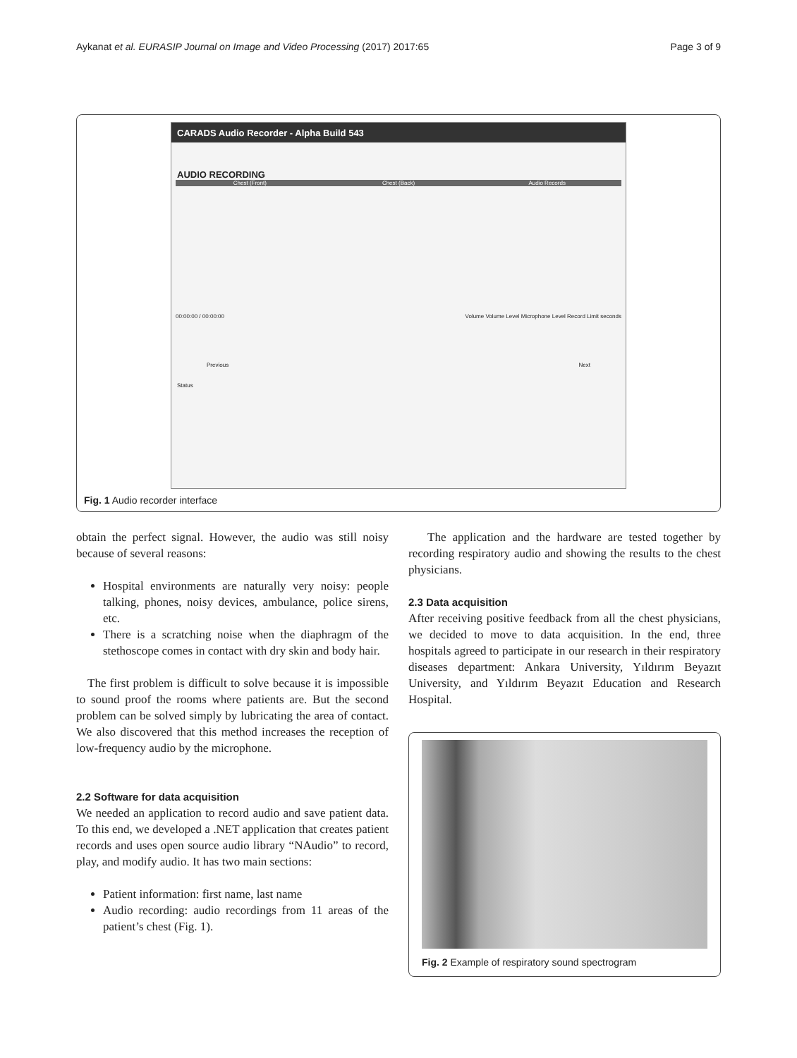Aykanat et al. EURASIP Journal on Image and Video Processing (2017) 2017:65 Page 3 of 9
CARADS Audio Recorder - Alpha Build 543
AUDIO RECORDING
Chest (Front) Chest (Back) Audio Records
00:00:00 / 00:00:00 Volume Volume Level Microphone Level Record Limit seconds
Previous Next
Status
Fig. 1 Audio recorder interface
obtain the perfect signal. However, the audio was still noisy because of several reasons:
Hospital environments are naturally very noisy: people talking, phones, noisy devices, ambulance, police sirens, etc.
There is a scratching noise when the diaphragm of the stethoscope comes in contact with dry skin and body hair.
The first problem is difficult to solve because it is impossible to sound proof the rooms where patients are. But the second problem can be solved simply by lubricating the area of contact. We also discovered that this method increases the reception of low-frequency audio by the microphone.
2.2 Software for data acquisition
We needed an application to record audio and save patient data. To this end, we developed a .NET application that creates patient records and uses open source audio library “NAudio” to record, play, and modify audio. It has two main sections:
Patient information: first name, last name
Audio recording: audio recordings from 11 areas of the patient’s chest (Fig. 1).
The application and the hardware are tested together by recording respiratory audio and showing the results to the chest physicians.
2.3 Data acquisition
After receiving positive feedback from all the chest physicians, we decided to move to data acquisition. In the end, three hospitals agreed to participate in our research in their respiratory diseases department: Ankara University, Yıldırım Beyazıt University, and Yıldırım Beyazıt Education and Research Hospital.
Fig. 2 Example of respiratory sound spectrogram